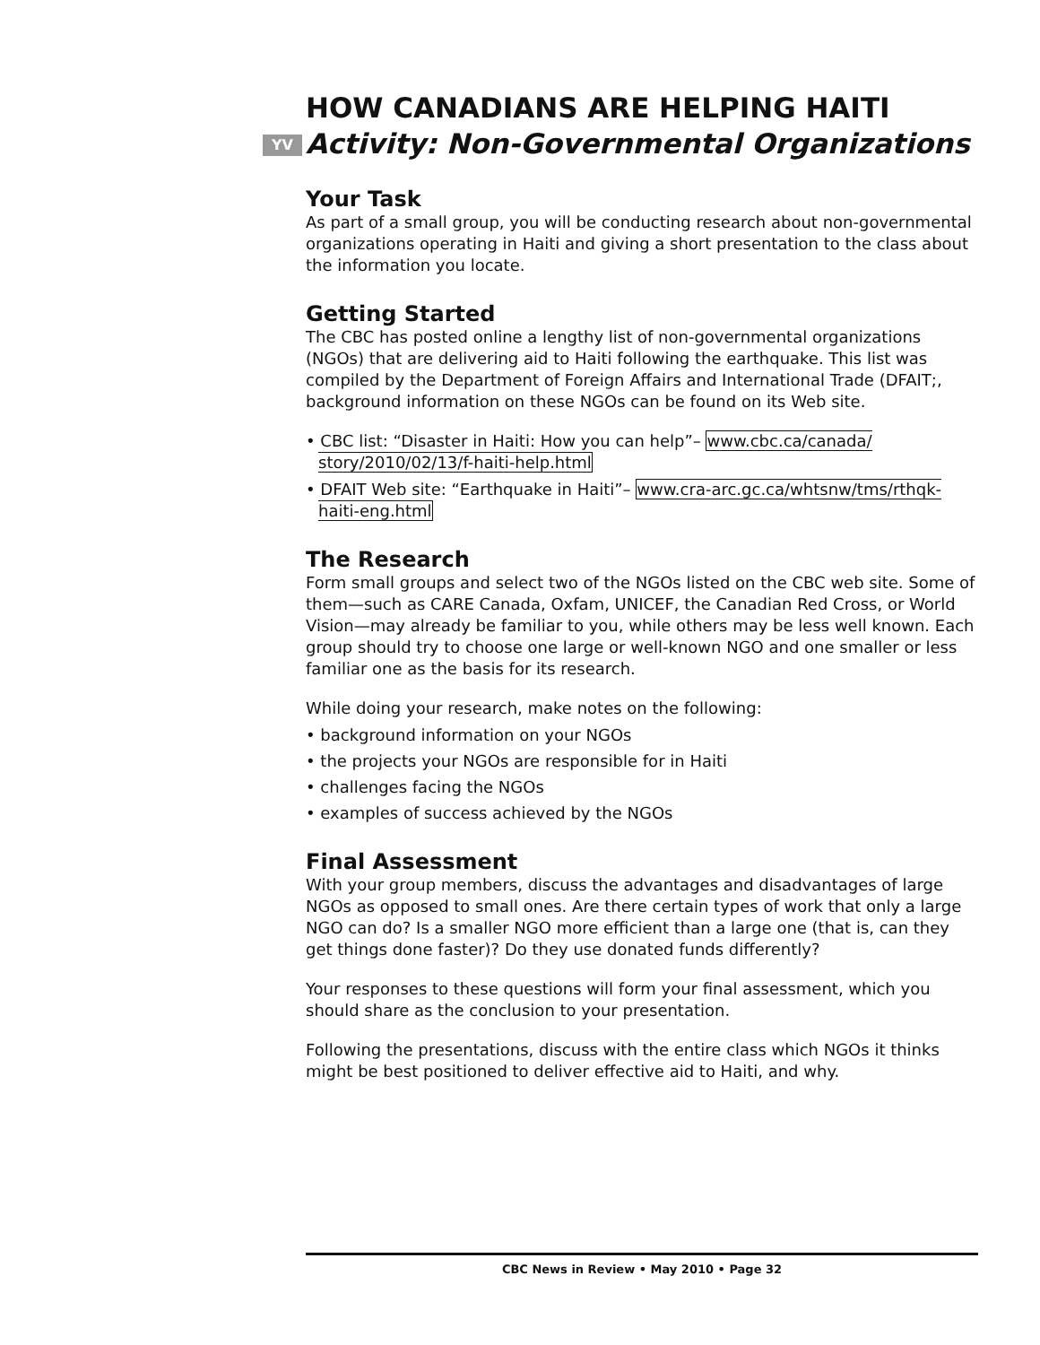HOW CANADIANS ARE HELPING HAITI
YV Activity: Non-Governmental Organizations
Your Task
As part of a small group, you will be conducting research about non-governmental organizations operating in Haiti and giving a short presentation to the class about the information you locate.
Getting Started
The CBC has posted online a lengthy list of non-governmental organizations (NGOs) that are delivering aid to Haiti following the earthquake. This list was compiled by the Department of Foreign Affairs and International Trade (DFAIT;, background information on these NGOs can be found on its Web site.
• CBC list: “Disaster in Haiti: How you can help”– www.cbc.ca/canada/ story/2010/02/13/f-haiti-help.html
• DFAIT Web site: “Earthquake in Haiti”– www.cra-arc.gc.ca/whtsnw/tms/rthqk-haiti-eng.html
The Research
Form small groups and select two of the NGOs listed on the CBC web site. Some of them—such as CARE Canada, Oxfam, UNICEF, the Canadian Red Cross, or World Vision—may already be familiar to you, while others may be less well known. Each group should try to choose one large or well-known NGO and one smaller or less familiar one as the basis for its research.
While doing your research, make notes on the following:
• background information on your NGOs
• the projects your NGOs are responsible for in Haiti
• challenges facing the NGOs
• examples of success achieved by the NGOs
Final Assessment
With your group members, discuss the advantages and disadvantages of large NGOs as opposed to small ones. Are there certain types of work that only a large NGO can do? Is a smaller NGO more efficient than a large one (that is, can they get things done faster)? Do they use donated funds differently?
Your responses to these questions will form your final assessment, which you should share as the conclusion to your presentation.
Following the presentations, discuss with the entire class which NGOs it thinks might be best positioned to deliver effective aid to Haiti, and why.
CBC News in Review • May 2010 • Page 32